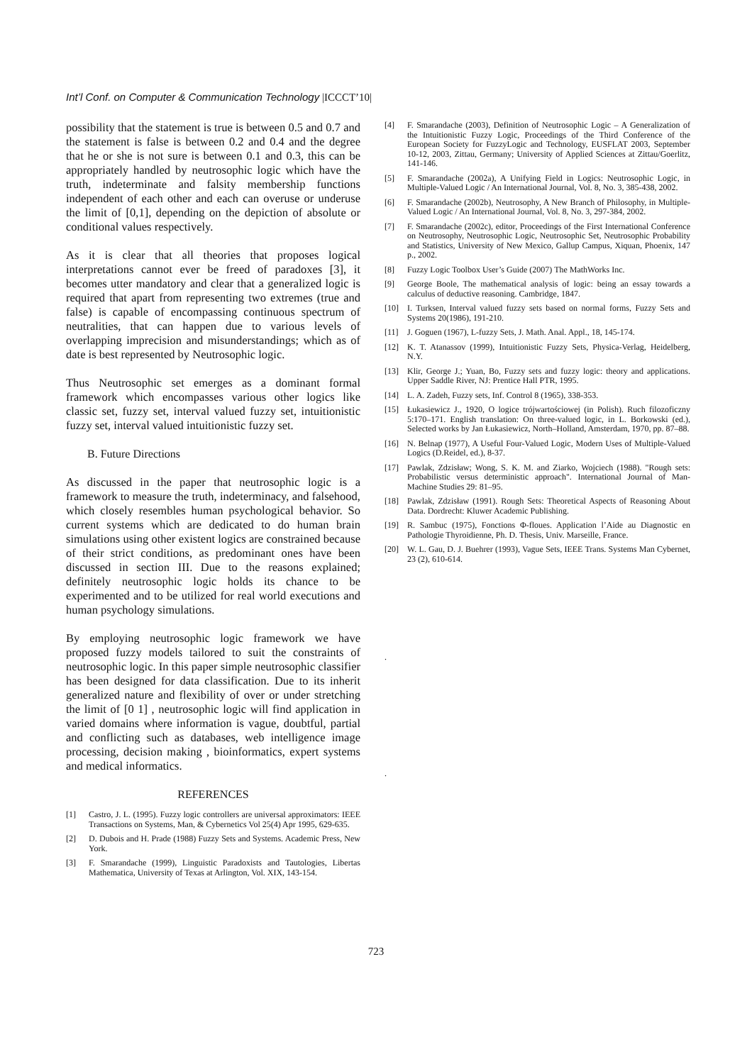Int’l Conf. on Computer & Communication Technology |ICCCT’10|
possibility that the statement is true is between 0.5 and 0.7 and the statement is false is between 0.2 and 0.4 and the degree that he or she is not sure is between 0.1 and 0.3, this can be appropriately handled by neutrosophic logic which have the truth, indeterminate and falsity membership functions independent of each other and each can overuse or underuse the limit of [0,1], depending on the depiction of absolute or conditional values respectively.
As it is clear that all theories that proposes logical interpretations cannot ever be freed of paradoxes [3], it becomes utter mandatory and clear that a generalized logic is required that apart from representing two extremes (true and false) is capable of encompassing continuous spectrum of neutralities, that can happen due to various levels of overlapping imprecision and misunderstandings; which as of date is best represented by Neutrosophic logic.
Thus Neutrosophic set emerges as a dominant formal framework which encompasses various other logics like classic set, fuzzy set, interval valued fuzzy set, intuitionistic fuzzy set, interval valued intuitionistic fuzzy set.
B. Future Directions
As discussed in the paper that neutrosophic logic is a framework to measure the truth, indeterminacy, and falsehood, which closely resembles human psychological behavior. So current systems which are dedicated to do human brain simulations using other existent logics are constrained because of their strict conditions, as predominant ones have been discussed in section III. Due to the reasons explained; definitely neutrosophic logic holds its chance to be experimented and to be utilized for real world executions and human psychology simulations.
By employing neutrosophic logic framework we have proposed fuzzy models tailored to suit the constraints of neutrosophic logic. In this paper simple neutrosophic classifier has been designed for data classification. Due to its inherit generalized nature and flexibility of over or under stretching the limit of [0 1] , neutrosophic logic will find application in varied domains where information is vague, doubtful, partial and conflicting such as databases, web intelligence image processing, decision making , bioinformatics, expert systems and medical informatics.
REFERENCES
[1] Castro, J. L. (1995). Fuzzy logic controllers are universal approximators: IEEE Transactions on Systems, Man, & Cybernetics Vol 25(4) Apr 1995, 629-635.
[2] D. Dubois and H. Prade (1988) Fuzzy Sets and Systems. Academic Press, New York.
[3] F. Smarandache (1999), Linguistic Paradoxists and Tautologies, Libertas Mathematica, University of Texas at Arlington, Vol. XIX, 143-154.
[4] F. Smarandache (2003), Definition of Neutrosophic Logic – A Generalization of the Intuitionistic Fuzzy Logic, Proceedings of the Third Conference of the European Society for FuzzyLogic and Technology, EUSFLAT 2003, September 10-12, 2003, Zittau, Germany; University of Applied Sciences at Zittau/Goerlitz, 141-146.
[5] F. Smarandache (2002a), A Unifying Field in Logics: Neutrosophic Logic, in Multiple-Valued Logic / An International Journal, Vol. 8, No. 3, 385-438, 2002.
[6] F. Smarandache (2002b), Neutrosophy, A New Branch of Philosophy, in Multiple-Valued Logic / An International Journal, Vol. 8, No. 3, 297-384, 2002.
[7] F. Smarandache (2002c), editor, Proceedings of the First International Conference on Neutrosophy, Neutrosophic Logic, Neutrosophic Set, Neutrosophic Probability and Statistics, University of New Mexico, Gallup Campus, Xiquan, Phoenix, 147 p., 2002.
[8] Fuzzy Logic Toolbox User’s Guide (2007) The MathWorks Inc.
[9] George Boole, The mathematical analysis of logic: being an essay towards a calculus of deductive reasoning. Cambridge, 1847.
[10] I. Turksen, Interval valued fuzzy sets based on normal forms, Fuzzy Sets and Systems 20(1986), 191-210.
[11] J. Goguen (1967), L-fuzzy Sets, J. Math. Anal. Appl., 18, 145-174.
[12] K. T. Atanassov (1999), Intuitionistic Fuzzy Sets, Physica-Verlag, Heidelberg, N.Y.
[13] Klir, George J.; Yuan, Bo, Fuzzy sets and fuzzy logic: theory and applications. Upper Saddle River, NJ: Prentice Hall PTR, 1995.
[14] L. A. Zadeh, Fuzzy sets, Inf. Control 8 (1965), 338-353.
[15] Łukasiewicz J., 1920, O logice trójwartościowej (in Polish). Ruch filozoficzny 5:170–171. English translation: On three-valued logic, in L. Borkowski (ed.), Selected works by Jan Łukasiewicz, North–Holland, Amsterdam, 1970, pp. 87–88.
[16] N. Belnap (1977), A Useful Four-Valued Logic, Modern Uses of Multiple-Valued Logics (D.Reidel, ed.), 8-37.
[17] Pawlak, Zdzisław; Wong, S. K. M. and Ziarko, Wojciech (1988). "Rough sets: Probabilistic versus deterministic approach". International Journal of Man-Machine Studies 29: 81–95.
[18] Pawlak, Zdzisław (1991). Rough Sets: Theoretical Aspects of Reasoning About Data. Dordrecht: Kluwer Academic Publishing.
[19] R. Sambuc (1975), Fonctions Φ-floues. Application l’Aide au Diagnostic en Pathologie Thyroidienne, Ph. D. Thesis, Univ. Marseille, France.
[20] W. L. Gau, D. J. Buehrer (1993), Vague Sets, IEEE Trans. Systems Man Cybernet, 23 (2), 610-614.
.
.
723